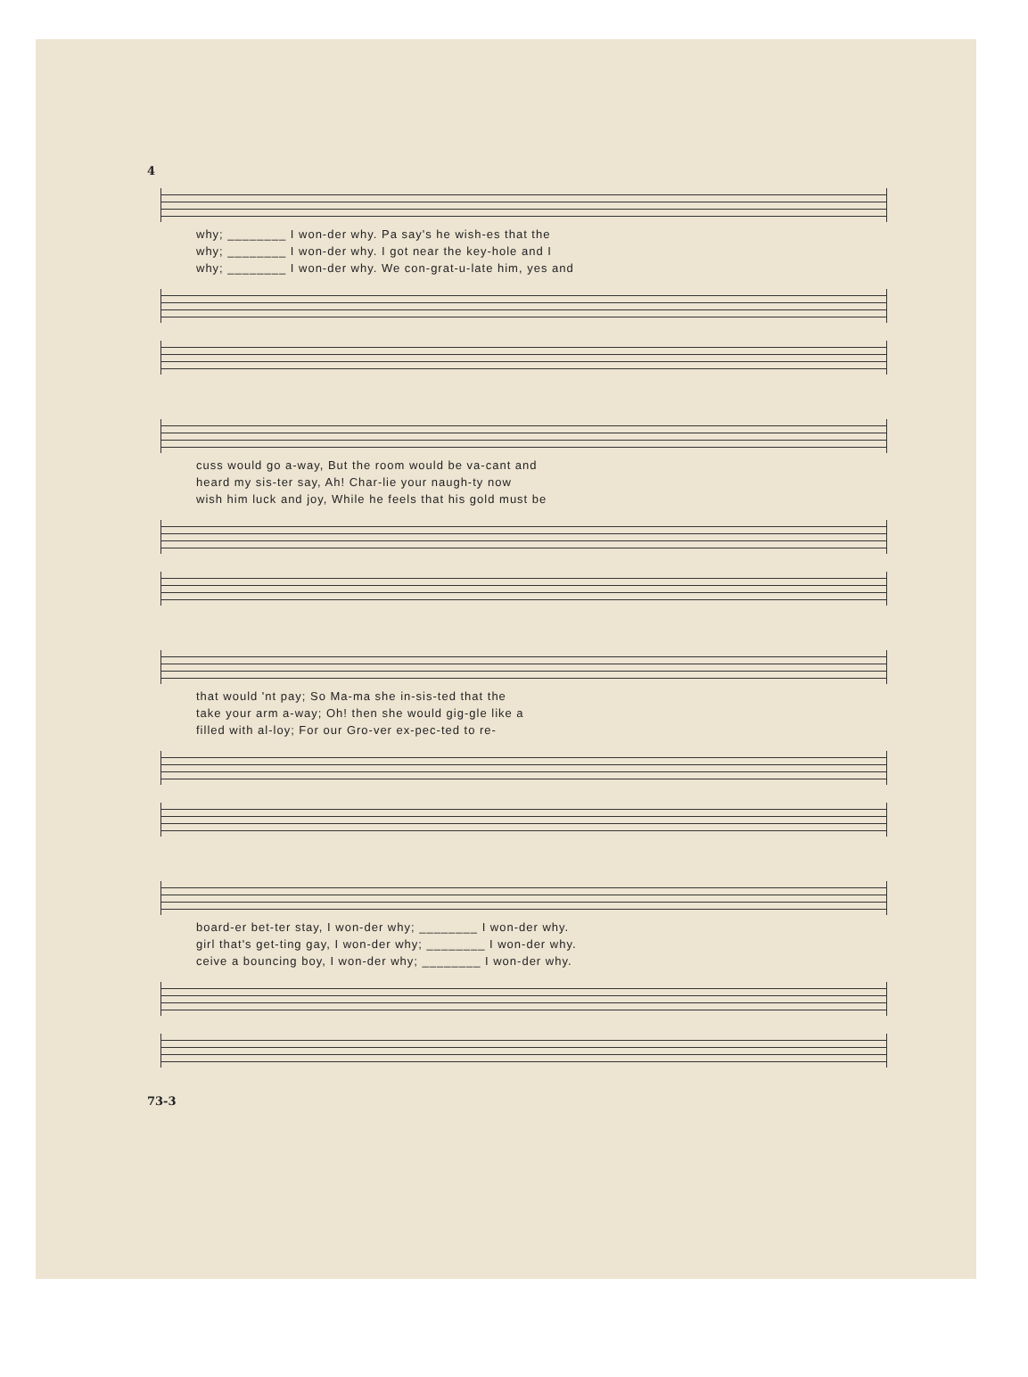4
why; ________ I won-der why. Pa say's he wish-es that the
why; ________ I won-der why. I got near the key-hole and I
why; ________ I won-der why. We con-grat-u-late him, yes and
cuss would go a-way, But the room would be va-cant and
heard my sis-ter say, Ah! Char-lie your naugh-ty now
wish him luck and joy, While he feels that his gold must be
that would 'nt pay; So Ma-ma she in-sis-ted that the
take your arm a-way; Oh! then she would gig-gle like a
filled with al-loy; For our Gro-ver ex-pec-ted to re-
board-er bet-ter stay, I won-der why; ________ I won-der why.
girl that's get-ting gay, I won-der why; ________ I won-der why.
ceive a bouncing boy, I won-der why; ________ I won-der why.
73-3